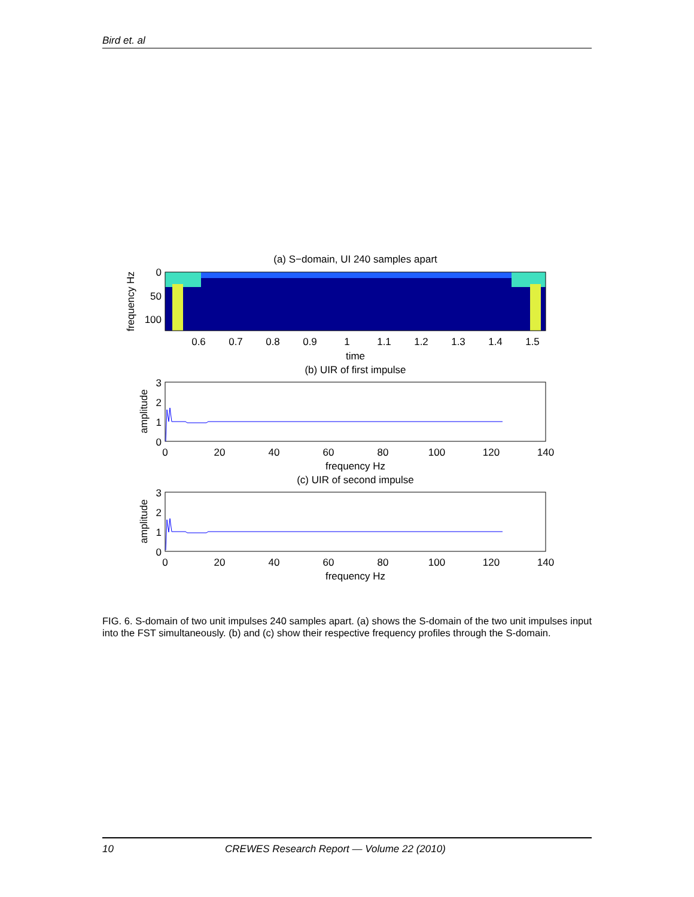Bird et. al
(a) S−domain, UI 240 samples apart
0
50
100
frequency Hz
0.6
0.7
0.8
0.9
1
1.1
1.2
1.3
1.4
1.5
time
(b) UIR of first impulse
3
2
1
0
amplitude
0
20
40
60
80
100
120
140
frequency Hz
(c) UIR of second impulse
3
2
1
0
amplitude
0
20
40
60
80
100
120
140
frequency Hz
FIG. 6. S-domain of two unit impulses 240 samples apart. (a) shows the S-domain of the two unit impulses input into the FST simultaneously. (b) and (c) show their respective frequency profiles through the S-domain.
10 CREWES Research Report — Volume 22 (2010)